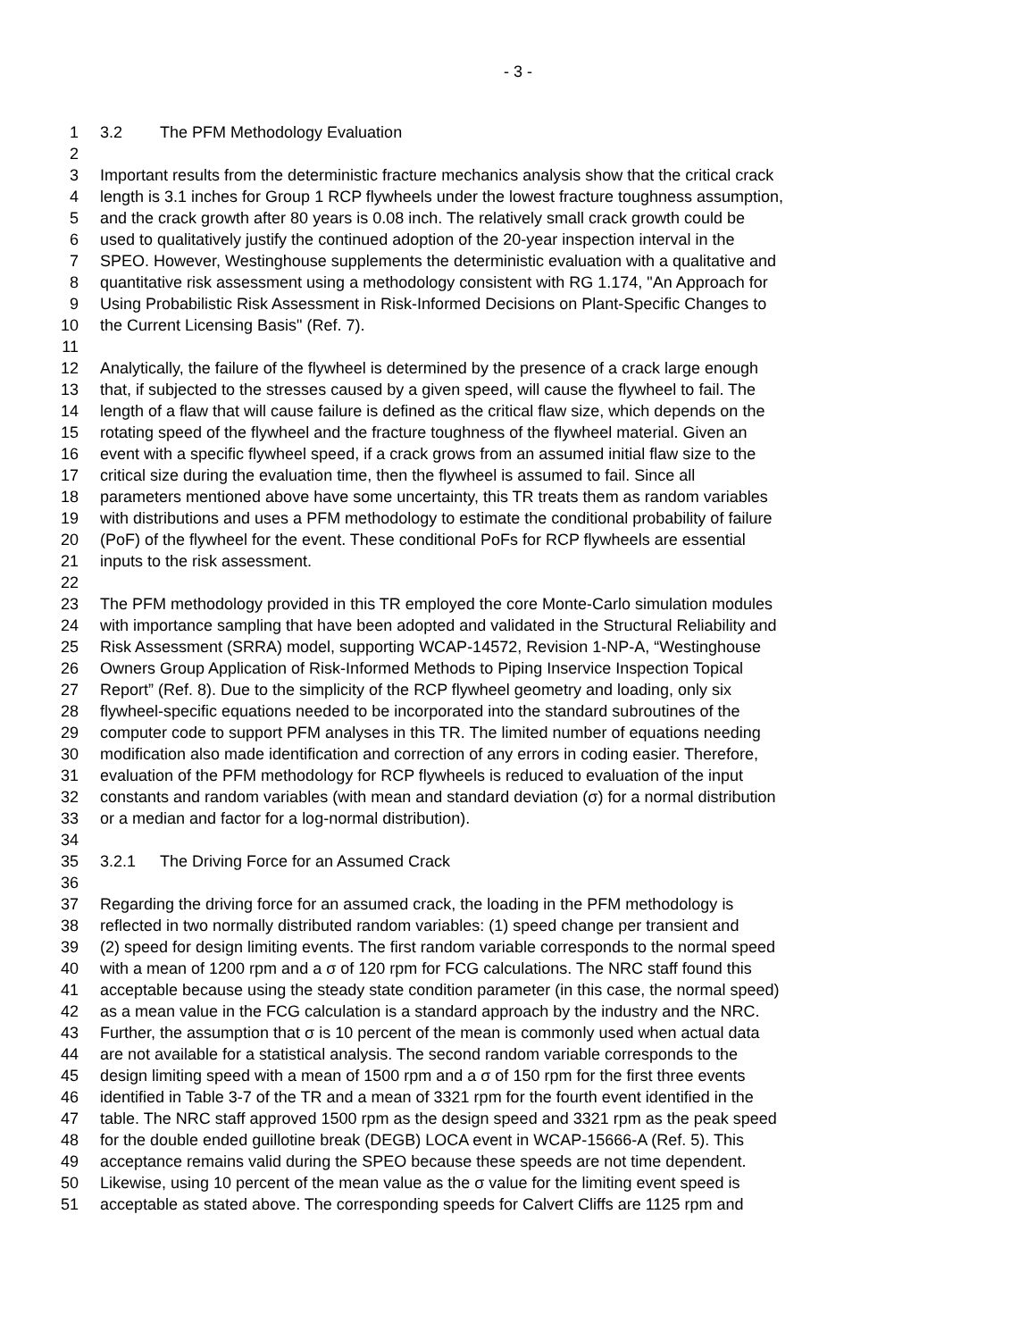- 3 -
1 3.2 The PFM Methodology Evaluation
2
3 Important results from the deterministic fracture mechanics analysis show that the critical crack
4 length is 3.1 inches for Group 1 RCP flywheels under the lowest fracture toughness assumption,
5 and the crack growth after 80 years is 0.08 inch. The relatively small crack growth could be
6 used to qualitatively justify the continued adoption of the 20-year inspection interval in the
7 SPEO. However, Westinghouse supplements the deterministic evaluation with a qualitative and
8 quantitative risk assessment using a methodology consistent with RG 1.174, "An Approach for
9 Using Probabilistic Risk Assessment in Risk-Informed Decisions on Plant-Specific Changes to
10 the Current Licensing Basis" (Ref. 7).
11
12 Analytically, the failure of the flywheel is determined by the presence of a crack large enough
13 that, if subjected to the stresses caused by a given speed, will cause the flywheel to fail. The
14 length of a flaw that will cause failure is defined as the critical flaw size, which depends on the
15 rotating speed of the flywheel and the fracture toughness of the flywheel material. Given an
16 event with a specific flywheel speed, if a crack grows from an assumed initial flaw size to the
17 critical size during the evaluation time, then the flywheel is assumed to fail. Since all
18 parameters mentioned above have some uncertainty, this TR treats them as random variables
19 with distributions and uses a PFM methodology to estimate the conditional probability of failure
20 (PoF) of the flywheel for the event. These conditional PoFs for RCP flywheels are essential
21 inputs to the risk assessment.
22
23 The PFM methodology provided in this TR employed the core Monte-Carlo simulation modules
24 with importance sampling that have been adopted and validated in the Structural Reliability and
25 Risk Assessment (SRRA) model, supporting WCAP-14572, Revision 1-NP-A, “Westinghouse
26 Owners Group Application of Risk-Informed Methods to Piping Inservice Inspection Topical
27 Report” (Ref. 8). Due to the simplicity of the RCP flywheel geometry and loading, only six
28 flywheel-specific equations needed to be incorporated into the standard subroutines of the
29 computer code to support PFM analyses in this TR. The limited number of equations needing
30 modification also made identification and correction of any errors in coding easier. Therefore,
31 evaluation of the PFM methodology for RCP flywheels is reduced to evaluation of the input
32 constants and random variables (with mean and standard deviation (σ) for a normal distribution
33 or a median and factor for a log-normal distribution).
34
35 3.2.1 The Driving Force for an Assumed Crack
36
37 Regarding the driving force for an assumed crack, the loading in the PFM methodology is
38 reflected in two normally distributed random variables: (1) speed change per transient and
39 (2) speed for design limiting events. The first random variable corresponds to the normal speed
40 with a mean of 1200 rpm and a σ of 120 rpm for FCG calculations. The NRC staff found this
41 acceptable because using the steady state condition parameter (in this case, the normal speed)
42 as a mean value in the FCG calculation is a standard approach by the industry and the NRC.
43 Further, the assumption that σ is 10 percent of the mean is commonly used when actual data
44 are not available for a statistical analysis. The second random variable corresponds to the
45 design limiting speed with a mean of 1500 rpm and a σ of 150 rpm for the first three events
46 identified in Table 3-7 of the TR and a mean of 3321 rpm for the fourth event identified in the
47 table. The NRC staff approved 1500 rpm as the design speed and 3321 rpm as the peak speed
48 for the double ended guillotine break (DEGB) LOCA event in WCAP-15666-A (Ref. 5). This
49 acceptance remains valid during the SPEO because these speeds are not time dependent.
50 Likewise, using 10 percent of the mean value as the σ value for the limiting event speed is
51 acceptable as stated above. The corresponding speeds for Calvert Cliffs are 1125 rpm and